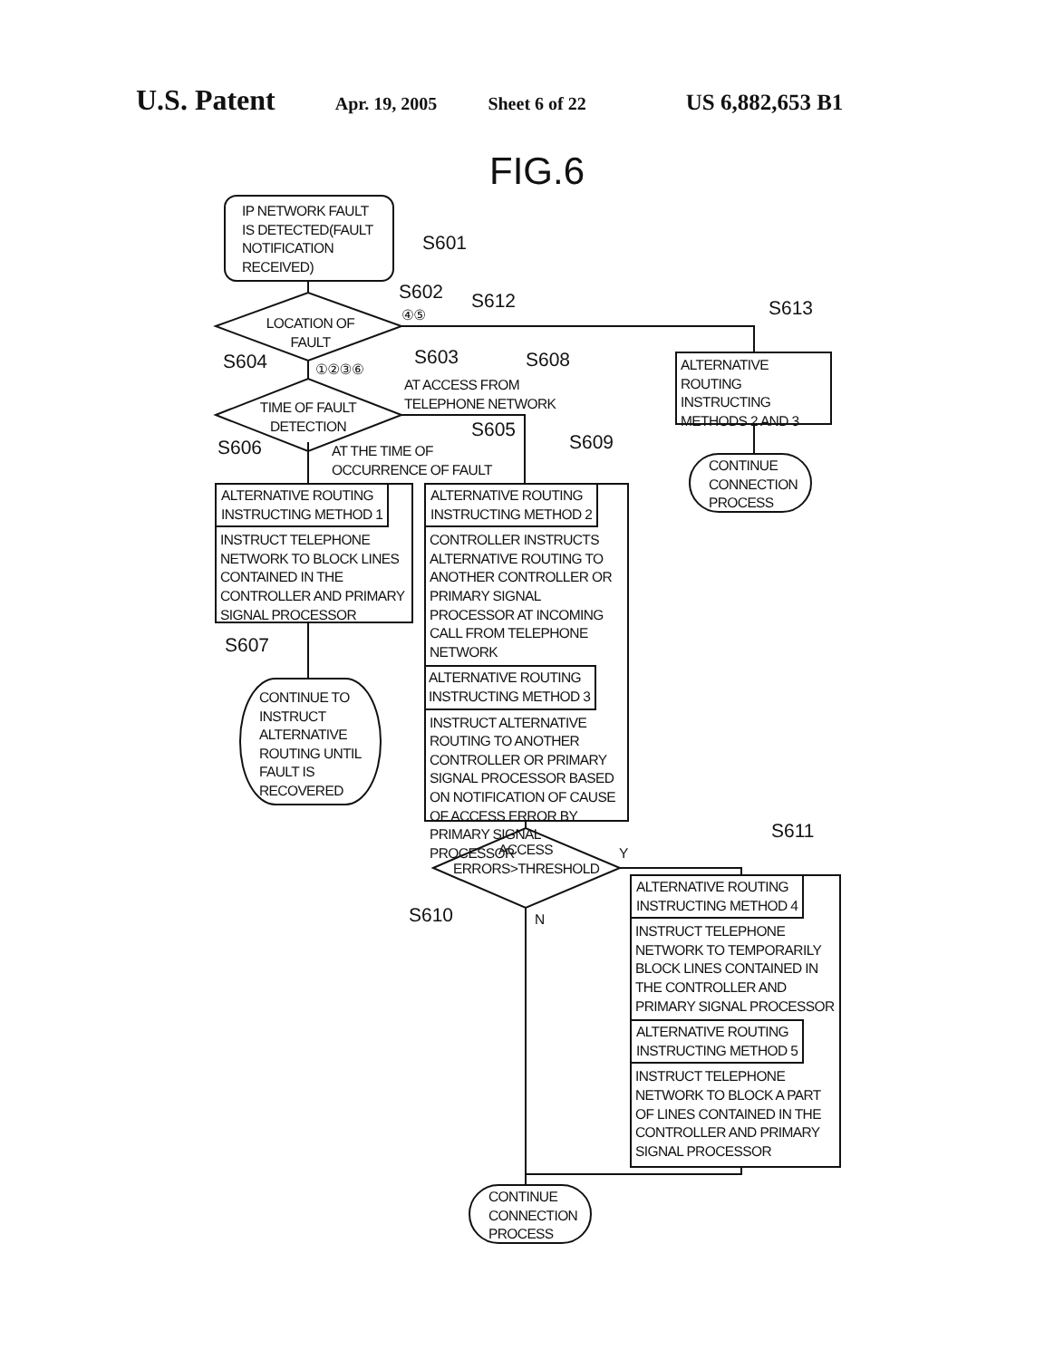U.S. Patent Apr. 19, 2005 Sheet 6 of 22 US 6,882,653 B1
FIG.6
IP NETWORK FAULT IS DETECTED(FAULT NOTIFICATION RECEIVED)
S601
S602
LOCATION OF FAULT
④⑤
S612
S613
ALTERNATIVE ROUTING INSTRUCTING METHODS 2 AND 3
CONTINUE CONNECTION PROCESS
S603
①②③⑥
S608
S604
AT ACCESS FROM
TELEPHONE NETWORK
TIME OF FAULT DETECTION
S605
AT THE TIME OF
OCCURRENCE OF FAULT
S606
S609
ALTERNATIVE ROUTING
INSTRUCTING METHOD 1
INSTRUCT TELEPHONE NETWORK TO BLOCK LINES CONTAINED IN THE CONTROLLER AND PRIMARY SIGNAL PROCESSOR
ALTERNATIVE ROUTING
INSTRUCTING METHOD 2
CONTROLLER INSTRUCTS ALTERNATIVE ROUTING TO ANOTHER CONTROLLER OR PRIMARY SIGNAL PROCESSOR AT INCOMING CALL FROM TELEPHONE NETWORK
ALTERNATIVE ROUTING
INSTRUCTING METHOD 3
INSTRUCT ALTERNATIVE ROUTING TO ANOTHER CONTROLLER OR PRIMARY SIGNAL PROCESSOR BASED ON NOTIFICATION OF CAUSE OF ACCESS ERROR BY PRIMARY SIGNAL PROCESSOR
S607
CONTINUE TO INSTRUCT ALTERNATIVE ROUTING UNTIL FAULT IS RECOVERED
S611
ACCESS ERRORS>THRESHOLD
Y
ALTERNATIVE ROUTING
INSTRUCTING METHOD 4
INSTRUCT TELEPHONE NETWORK TO TEMPORARILY BLOCK LINES CONTAINED IN THE CONTROLLER AND PRIMARY SIGNAL PROCESSOR
ALTERNATIVE ROUTING
INSTRUCTING METHOD 5
INSTRUCT TELEPHONE NETWORK TO BLOCK A PART OF LINES CONTAINED IN THE CONTROLLER AND PRIMARY SIGNAL PROCESSOR
S610
N
CONTINUE CONNECTION PROCESS